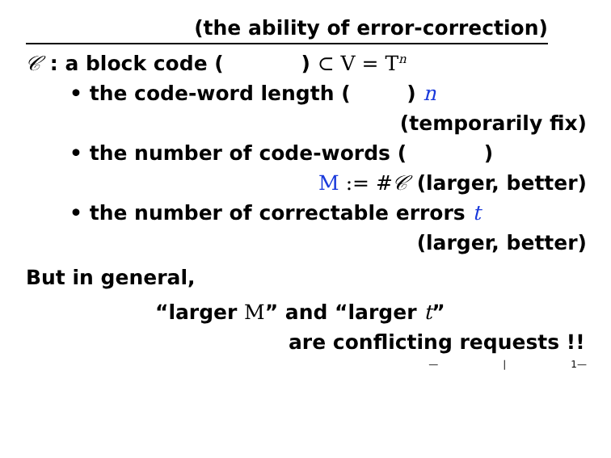(the ability of error-correction)
𝒞 : a block code ( ) ⊂ V = T<sup>n</sup>
• the code-word length ( ) n
(temporarily fix)
• the number of code-words ( )
M := #𝒞 (larger, better)
• the number of correctable errors t
(larger, better)
But in general,
“larger M” and “larger t”
are conflicting requests !!
— | 1—